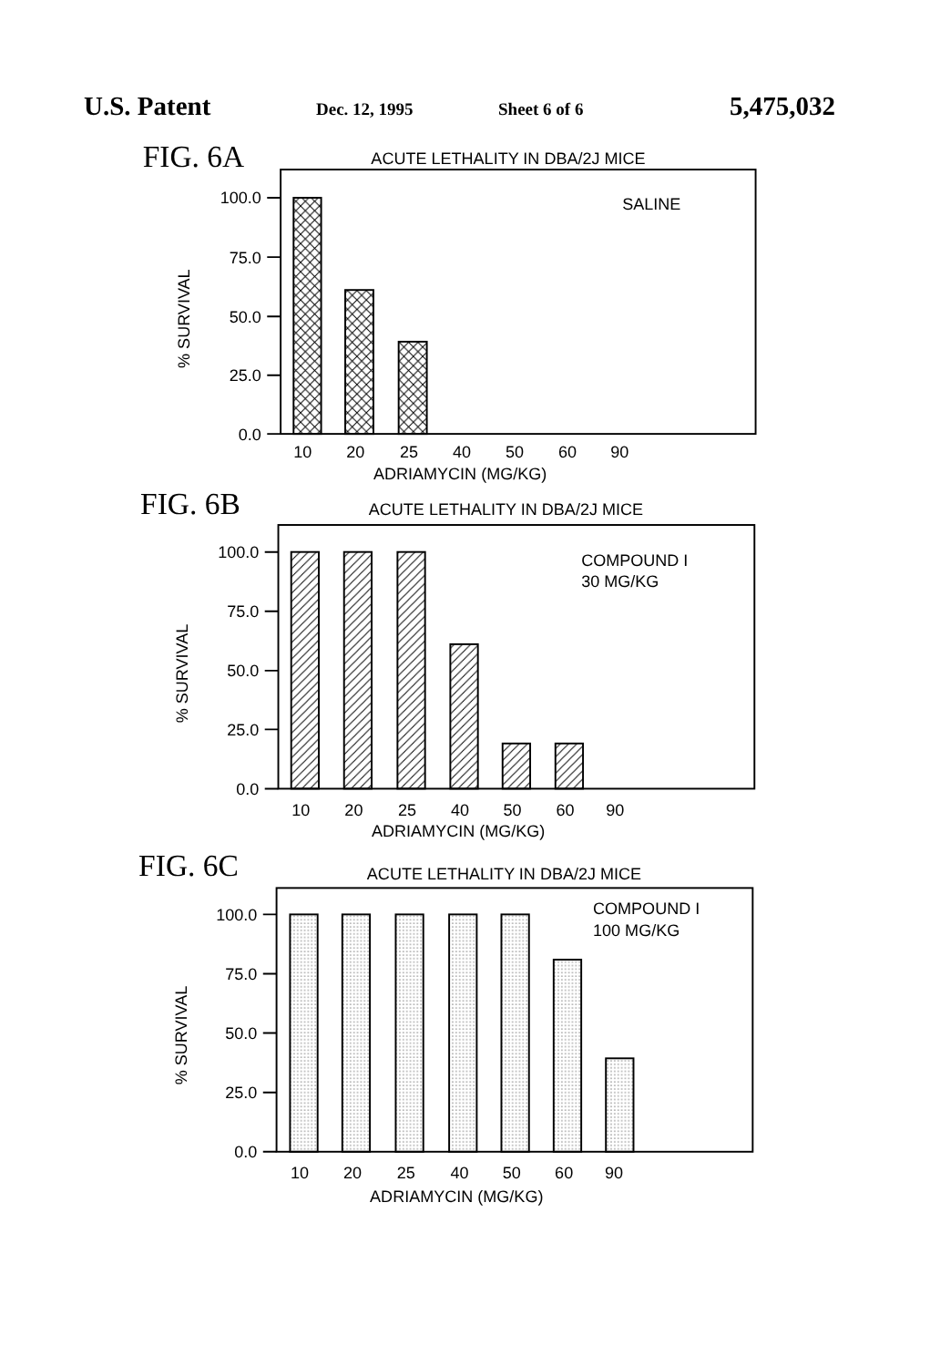U.S. Patent Dec. 12, 1995 Sheet 6 of 6 5,475,032
FIG. 6A
ACUTE LETHALITY IN DBA/2J MICE
SALINE
100.0
75.0
50.0
25.0
0.0
% SURVIVAL
10
20
25
40
50
60
90
ADRIAMYCIN (MG/KG)
FIG. 6B
ACUTE LETHALITY IN DBA/2J MICE
COMPOUND I
30 MG/KG
100.0
75.0
50.0
25.0
0.0
% SURVIVAL
10
20
25
40
50
60
90
ADRIAMYCIN (MG/KG)
FIG. 6C
ACUTE LETHALITY IN DBA/2J MICE
COMPOUND I
100 MG/KG
100.0
75.0
50.0
25.0
0.0
% SURVIVAL
10
20
25
40
50
60
90
ADRIAMYCIN (MG/KG)